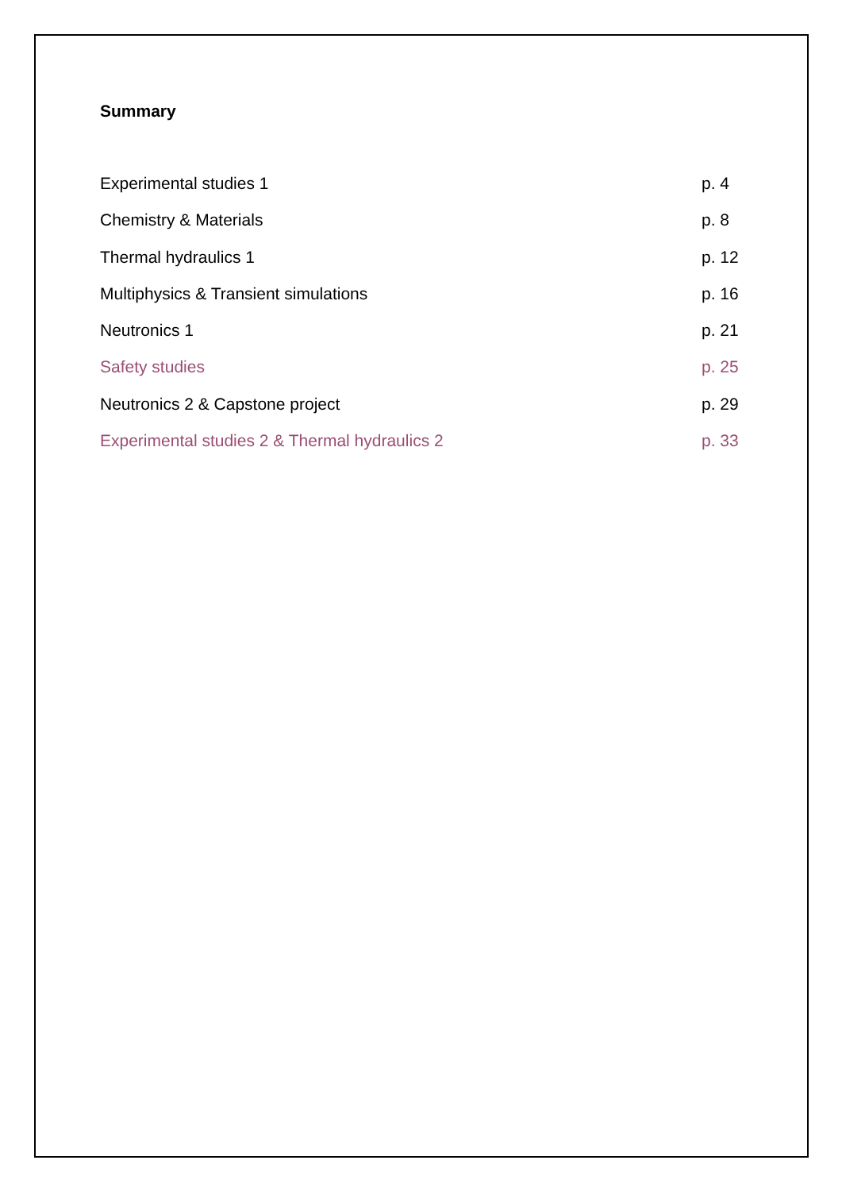Summary
Experimental studies 1 p. 4
Chemistry & Materials p. 8
Thermal hydraulics 1 p. 12
Multiphysics & Transient simulations p. 16
Neutronics 1 p. 21
Safety studies p. 25
Neutronics 2 & Capstone project p. 29
Experimental studies 2 & Thermal hydraulics 2 p. 33